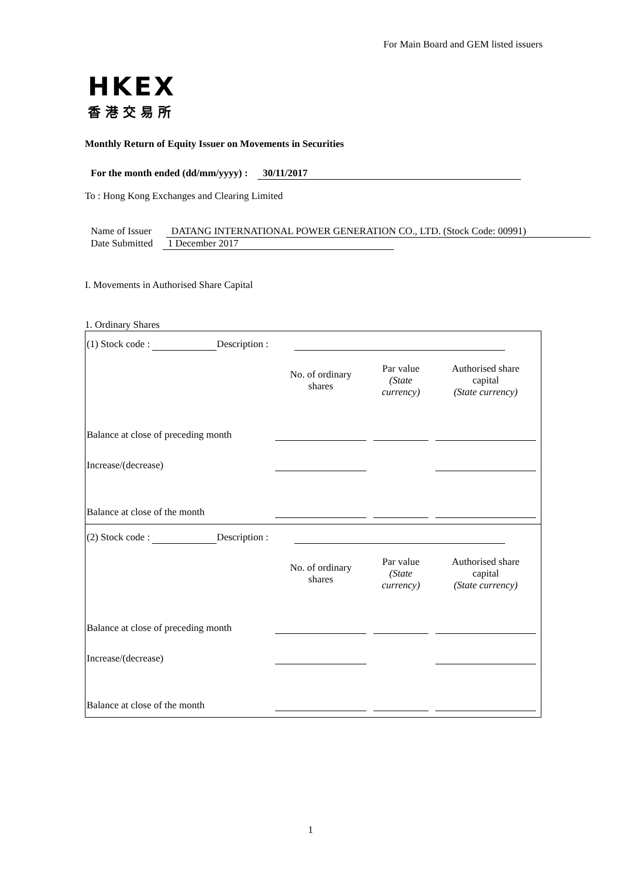For Main Board and GEM listed issuers
HKEX
香港交易所
Monthly Return of Equity Issuer on Movements in Securities
For the month ended (dd/mm/yyyy) : 30/11/2017
To : Hong Kong Exchanges and Clearing Limited
Name of Issuer DATANG INTERNATIONAL POWER GENERATION CO., LTD. (Stock Code: 00991)
Date Submitted 1 December 2017
I. Movements in Authorised Share Capital
1. Ordinary Shares
(1) Stock code : Description :
| | No. of ordinary shares | Par value (State currency) | Authorised share capital (State currency) |
| --- | --- | --- | --- |
| Balance at close of preceding month | | | |
| Increase/(decrease) | | | |
| Balance at close of the month | | | |
(2) Stock code : Description :
| | No. of ordinary shares | Par value (State currency) | Authorised share capital (State currency) |
| --- | --- | --- | --- |
| Balance at close of preceding month | | | |
| Increase/(decrease) | | | |
| Balance at close of the month | | | |
1